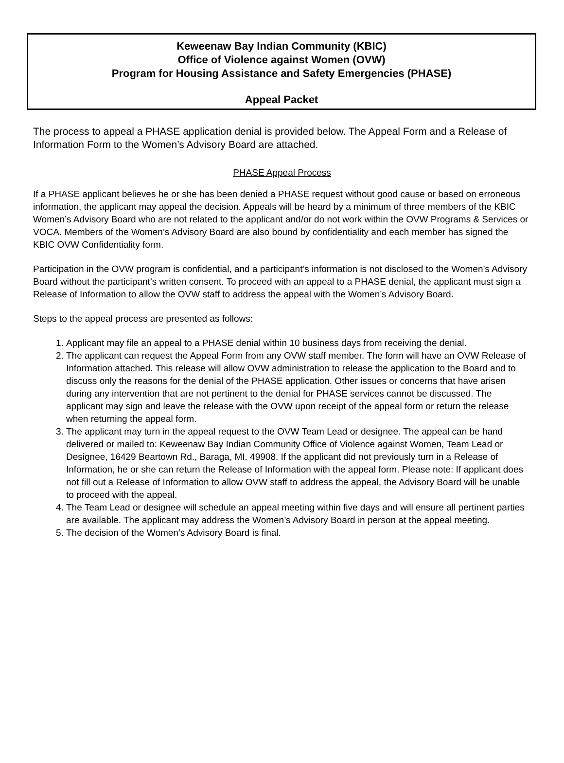Keweenaw Bay Indian Community (KBIC)
Office of Violence against Women (OVW)
Program for Housing Assistance and Safety Emergencies (PHASE)
Appeal Packet
The process to appeal a PHASE application denial is provided below. The Appeal Form and a Release of Information Form to the Women’s Advisory Board are attached.
PHASE Appeal Process
If a PHASE applicant believes he or she has been denied a PHASE request without good cause or based on erroneous information, the applicant may appeal the decision. Appeals will be heard by a minimum of three members of the KBIC Women’s Advisory Board who are not related to the applicant and/or do not work within the OVW Programs & Services or VOCA. Members of the Women’s Advisory Board are also bound by confidentiality and each member has signed the KBIC OVW Confidentiality form.
Participation in the OVW program is confidential, and a participant’s information is not disclosed to the Women’s Advisory Board without the participant’s written consent. To proceed with an appeal to a PHASE denial, the applicant must sign a Release of Information to allow the OVW staff to address the appeal with the Women’s Advisory Board.
Steps to the appeal process are presented as follows:
1. Applicant may file an appeal to a PHASE denial within 10 business days from receiving the denial.
2. The applicant can request the Appeal Form from any OVW staff member. The form will have an OVW Release of Information attached. This release will allow OVW administration to release the application to the Board and to discuss only the reasons for the denial of the PHASE application. Other issues or concerns that have arisen during any intervention that are not pertinent to the denial for PHASE services cannot be discussed. The applicant may sign and leave the release with the OVW upon receipt of the appeal form or return the release when returning the appeal form.
3. The applicant may turn in the appeal request to the OVW Team Lead or designee. The appeal can be hand delivered or mailed to: Keweenaw Bay Indian Community Office of Violence against Women, Team Lead or Designee, 16429 Beartown Rd., Baraga, MI. 49908. If the applicant did not previously turn in a Release of Information, he or she can return the Release of Information with the appeal form. Please note: If applicant does not fill out a Release of Information to allow OVW staff to address the appeal, the Advisory Board will be unable to proceed with the appeal.
4. The Team Lead or designee will schedule an appeal meeting within five days and will ensure all pertinent parties are available. The applicant may address the Women’s Advisory Board in person at the appeal meeting.
5. The decision of the Women’s Advisory Board is final.